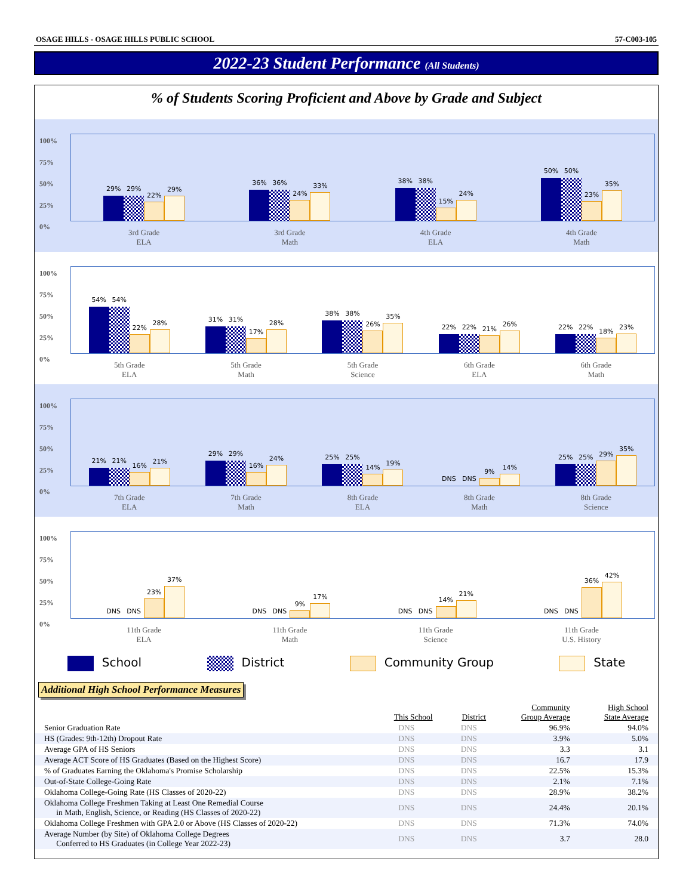OSAGE HILLS - OSAGE HILLS PUBLIC SCHOOL 57-C003-105
2022-23 Student Performance (All Students)
% of Students Scoring Proficient and Above by Grade and Subject
100%
75%
50%
25%
0%
29%
29%
22%
29%
3rd Grade
ELA
36%
36%
24%
33%
3rd Grade
Math
38%
38%
15%
24%
4th Grade
ELA
50%
50%
23%
35%
4th Grade
Math
100%
75%
50%
25%
0%
54%
54%
22%
28%
5th Grade
ELA
31%
31%
17%
28%
5th Grade
Math
38%
38%
26%
35%
5th Grade
Science
22%
22%
21%
26%
6th Grade
ELA
22%
22%
18%
23%
6th Grade
Math
100%
75%
50%
25%
0%
21%
21%
16%
21%
7th Grade
ELA
29%
29%
16%
24%
7th Grade
Math
25%
25%
14%
19%
8th Grade
ELA
DNS
DNS
9%
14%
8th Grade
Math
25%
25%
29%
35%
8th Grade
Science
100%
75%
50%
25%
0%
DNS
DNS
23%
37%
11th Grade
ELA
DNS
DNS
9%
17%
11th Grade
Math
DNS
DNS
14%
21%
11th Grade
Science
DNS
DNS
36%
42%
11th Grade
U.S. History
School District Community Group State
Additional High School Performance Measures
| | This School | District | Community Group Average | High School State Average |
| --- | --- | --- | --- | --- |
| Senior Graduation Rate | DNS | DNS | 96.9% | 94.0% |
| HS (Grades: 9th-12th) Dropout Rate | DNS | DNS | 3.9% | 5.0% |
| Average GPA of HS Seniors | DNS | DNS | 3.3 | 3.1 |
| Average ACT Score of HS Graduates (Based on the Highest Score) | DNS | DNS | 16.7 | 17.9 |
| % of Graduates Earning the Oklahoma's Promise Scholarship | DNS | DNS | 22.5% | 15.3% |
| Out-of-State College-Going Rate | DNS | DNS | 2.1% | 7.1% |
| Oklahoma College-Going Rate (HS Classes of 2020-22) | DNS | DNS | 28.9% | 38.2% |
| Oklahoma College Freshmen Taking at Least One Remedial Course in Math, English, Science, or Reading (HS Classes of 2020-22) | DNS | DNS | 24.4% | 20.1% |
| Oklahoma College Freshmen with GPA 2.0 or Above (HS Classes of 2020-22) | DNS | DNS | 71.3% | 74.0% |
| Average Number (by Site) of Oklahoma College Degrees Conferred to HS Graduates (in College Year 2022-23) | DNS | DNS | 3.7 | 28.0 |